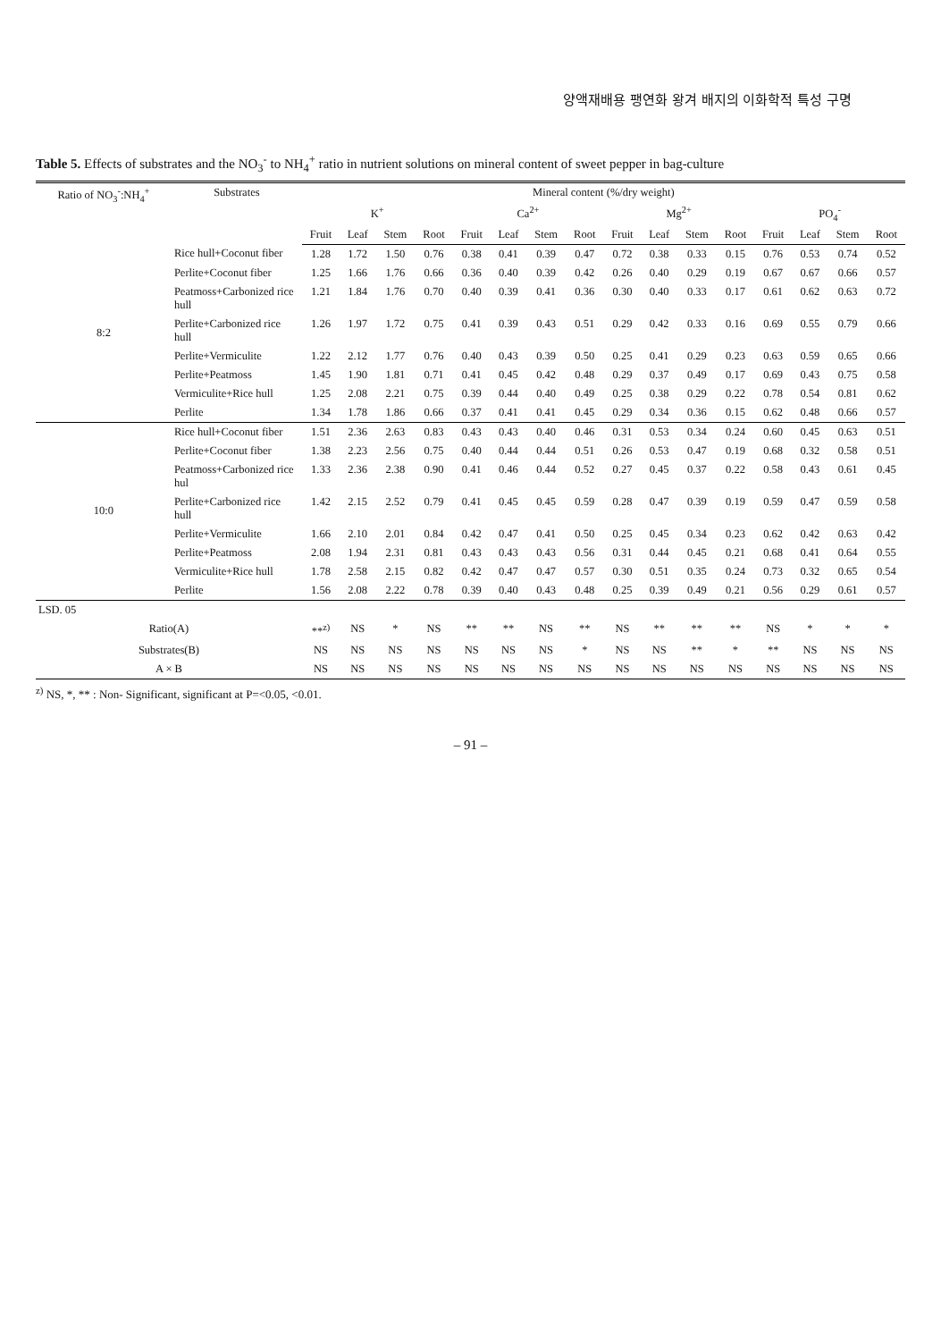양액재배용 팽연화 왕겨 배지의 이화학적 특성 구명
Table 5. Effects of substrates and the NO<sub>3</sub><sup>-</sup> to NH<sub>4</sub><sup>+</sup> ratio in nutrient solutions on mineral content of sweet pepper in bag-culture
| Ratio of NO<sub>3</sub><sup>-</sup>:NH<sub>4</sub><sup>+</sup> | Substrates | Mineral content (%/dry weight) | | | | | | | | | | | | | | | |
| --- | --- | --- | --- | --- | --- | --- | --- | --- | --- | --- | --- | --- | --- | --- | --- | --- | --- |
| | | K<sup>+</sup> | | | | Ca<sup>2+</sup> | | | | Mg<sup>2+</sup> | | | | PO<sub>4</sub><sup>-</sup> | | | |
| | | Fruit | Leaf | Stem | Root | Fruit | Leaf | Stem | Root | Fruit | Leaf | Stem | Root | Fruit | Leaf | Stem | Root |
| 8:2 | Rice hull+Coconut fiber | 1.28 | 1.72 | 1.50 | 0.76 | 0.38 | 0.41 | 0.39 | 0.47 | 0.72 | 0.38 | 0.33 | 0.15 | 0.76 | 0.53 | 0.74 | 0.52 |
| | Perlite+Coconut fiber | 1.25 | 1.66 | 1.76 | 0.66 | 0.36 | 0.40 | 0.39 | 0.42 | 0.26 | 0.40 | 0.29 | 0.19 | 0.67 | 0.67 | 0.66 | 0.57 |
| | Peatmoss+Carbonized rice hull | 1.21 | 1.84 | 1.76 | 0.70 | 0.40 | 0.39 | 0.41 | 0.36 | 0.30 | 0.40 | 0.33 | 0.17 | 0.61 | 0.62 | 0.63 | 0.72 |
| | Perlite+Carbonized rice hull | 1.26 | 1.97 | 1.72 | 0.75 | 0.41 | 0.39 | 0.43 | 0.51 | 0.29 | 0.42 | 0.33 | 0.16 | 0.69 | 0.55 | 0.79 | 0.66 |
| | Perlite+Vermiculite | 1.22 | 2.12 | 1.77 | 0.76 | 0.40 | 0.43 | 0.39 | 0.50 | 0.25 | 0.41 | 0.29 | 0.23 | 0.63 | 0.59 | 0.65 | 0.66 |
| | Perlite+Peatmoss | 1.45 | 1.90 | 1.81 | 0.71 | 0.41 | 0.45 | 0.42 | 0.48 | 0.29 | 0.37 | 0.49 | 0.17 | 0.69 | 0.43 | 0.75 | 0.58 |
| | Vermiculite+Rice hull | 1.25 | 2.08 | 2.21 | 0.75 | 0.39 | 0.44 | 0.40 | 0.49 | 0.25 | 0.38 | 0.29 | 0.22 | 0.78 | 0.54 | 0.81 | 0.62 |
| | Perlite | 1.34 | 1.78 | 1.86 | 0.66 | 0.37 | 0.41 | 0.41 | 0.45 | 0.29 | 0.34 | 0.36 | 0.15 | 0.62 | 0.48 | 0.66 | 0.57 |
| 10:0 | Rice hull+Coconut fiber | 1.51 | 2.36 | 2.63 | 0.83 | 0.43 | 0.43 | 0.40 | 0.46 | 0.31 | 0.53 | 0.34 | 0.24 | 0.60 | 0.45 | 0.63 | 0.51 |
| | Perlite+Coconut fiber | 1.38 | 2.23 | 2.56 | 0.75 | 0.40 | 0.44 | 0.44 | 0.51 | 0.26 | 0.53 | 0.47 | 0.19 | 0.68 | 0.32 | 0.58 | 0.51 |
| | Peatmoss+Carbonized rice hul | 1.33 | 2.36 | 2.38 | 0.90 | 0.41 | 0.46 | 0.44 | 0.52 | 0.27 | 0.45 | 0.37 | 0.22 | 0.58 | 0.43 | 0.61 | 0.45 |
| | Perlite+Carbonized rice hull | 1.42 | 2.15 | 2.52 | 0.79 | 0.41 | 0.45 | 0.45 | 0.59 | 0.28 | 0.47 | 0.39 | 0.19 | 0.59 | 0.47 | 0.59 | 0.58 |
| | Perlite+Vermiculite | 1.66 | 2.10 | 2.01 | 0.84 | 0.42 | 0.47 | 0.41 | 0.50 | 0.25 | 0.45 | 0.34 | 0.23 | 0.62 | 0.42 | 0.63 | 0.42 |
| | Perlite+Peatmoss | 2.08 | 1.94 | 2.31 | 0.81 | 0.43 | 0.43 | 0.43 | 0.56 | 0.31 | 0.44 | 0.45 | 0.21 | 0.68 | 0.41 | 0.64 | 0.55 |
| | Vermiculite+Rice hull | 1.78 | 2.58 | 2.15 | 0.82 | 0.42 | 0.47 | 0.47 | 0.57 | 0.30 | 0.51 | 0.35 | 0.24 | 0.73 | 0.32 | 0.65 | 0.54 |
| | Perlite | 1.56 | 2.08 | 2.22 | 0.78 | 0.39 | 0.40 | 0.43 | 0.48 | 0.25 | 0.39 | 0.49 | 0.21 | 0.56 | 0.29 | 0.61 | 0.57 |
| LSD. 05 | | | | | | | | | | | | | | | | | |
| Ratio(A) | | **<sup>z)</sup> | NS | * | NS | ** | ** | NS | ** | NS | ** | ** | ** | NS | * | * | * |
| Substrates(B) | | NS | NS | NS | NS | NS | NS | NS | * | NS | NS | ** | * | ** | NS | NS | NS |
| A × B | | NS | NS | NS | NS | NS | NS | NS | NS | NS | NS | NS | NS | NS | NS | NS | NS |
<sup>z)</sup> NS, *, ** : Non- Significant, significant at P=<0.05, <0.01.
– 91 –